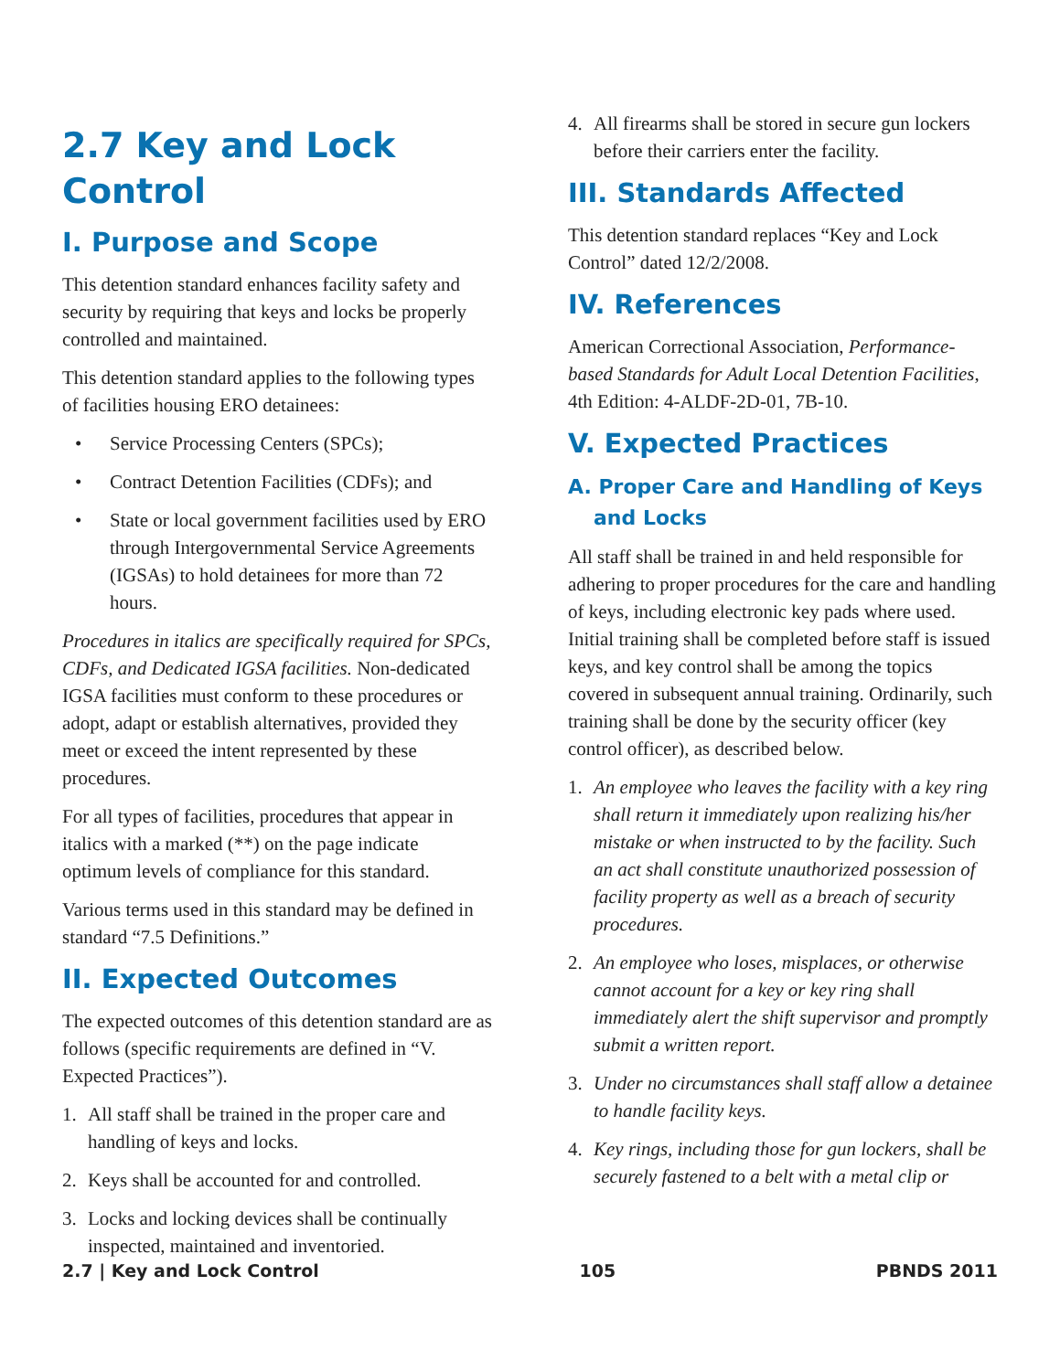2.7 Key and Lock Control
I. Purpose and Scope
This detention standard enhances facility safety and security by requiring that keys and locks be properly controlled and maintained.
This detention standard applies to the following types of facilities housing ERO detainees:
• Service Processing Centers (SPCs);
• Contract Detention Facilities (CDFs); and
• State or local government facilities used by ERO through Intergovernmental Service Agreements (IGSAs) to hold detainees for more than 72 hours.
Procedures in italics are specifically required for SPCs, CDFs, and Dedicated IGSA facilities. Non-dedicated IGSA facilities must conform to these procedures or adopt, adapt or establish alternatives, provided they meet or exceed the intent represented by these procedures.
For all types of facilities, procedures that appear in italics with a marked (**) on the page indicate optimum levels of compliance for this standard.
Various terms used in this standard may be defined in standard “7.5 Definitions.”
II. Expected Outcomes
The expected outcomes of this detention standard are as follows (specific requirements are defined in “V. Expected Practices”).
1. All staff shall be trained in the proper care and handling of keys and locks.
2. Keys shall be accounted for and controlled.
3. Locks and locking devices shall be continually inspected, maintained and inventoried.
4. All firearms shall be stored in secure gun lockers before their carriers enter the facility.
III. Standards Affected
This detention standard replaces “Key and Lock Control” dated 12/2/2008.
IV. References
American Correctional Association, Performance-based Standards for Adult Local Detention Facilities, 4th Edition: 4-ALDF-2D-01, 7B-10.
V. Expected Practices
A. Proper Care and Handling of Keys and Locks
All staff shall be trained in and held responsible for adhering to proper procedures for the care and handling of keys, including electronic key pads where used. Initial training shall be completed before staff is issued keys, and key control shall be among the topics covered in subsequent annual training. Ordinarily, such training shall be done by the security officer (key control officer), as described below.
1. An employee who leaves the facility with a key ring shall return it immediately upon realizing his/her mistake or when instructed to by the facility. Such an act shall constitute unauthorized possession of facility property as well as a breach of security procedures.
2. An employee who loses, misplaces, or otherwise cannot account for a key or key ring shall immediately alert the shift supervisor and promptly submit a written report.
3. Under no circumstances shall staff allow a detainee to handle facility keys.
4. Key rings, including those for gun lockers, shall be securely fastened to a belt with a metal clip or
2.7 | Key and Lock Control 105 PBNDS 2011